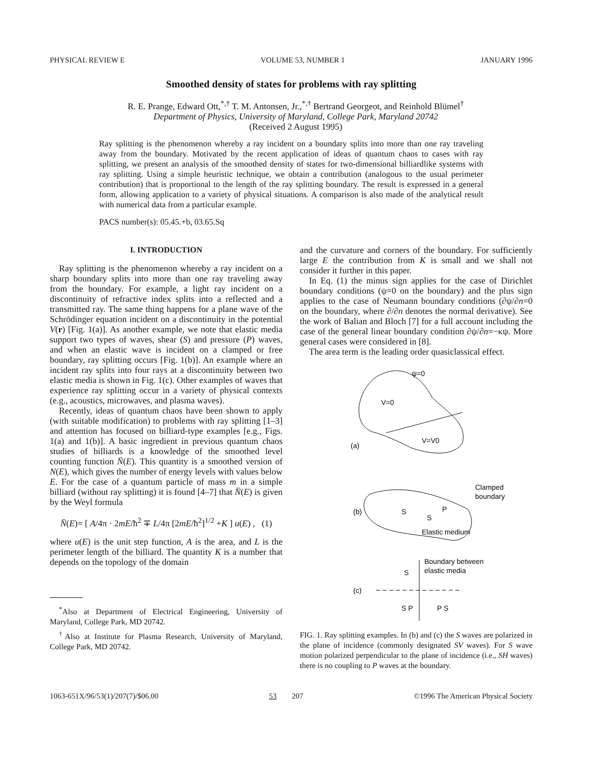PHYSICAL REVIEW E VOLUME 53, NUMBER 1 JANUARY 1996
Smoothed density of states for problems with ray splitting
R. E. Prange, Edward Ott,<sup>*,†</sup> T. M. Antonsen, Jr.,<sup>*,†</sup> Bertrand Georgeot, and Reinhold Blümel<sup>†</sup>
Department of Physics, University of Maryland, College Park, Maryland 20742
(Received 2 August 1995)
Ray splitting is the phenomenon whereby a ray incident on a boundary splits into more than one ray traveling away from the boundary. Motivated by the recent application of ideas of quantum chaos to cases with ray splitting, we present an analysis of the smoothed density of states for two-dimensional billiardlike systems with ray splitting. Using a simple heuristic technique, we obtain a contribution (analogous to the usual perimeter contribution) that is proportional to the length of the ray splitting boundary. The result is expressed in a general form, allowing application to a variety of physical situations. A comparison is also made of the analytical result with numerical data from a particular example.
PACS number(s): 05.45.+b, 03.65.Sq
I. INTRODUCTION
Ray splitting is the phenomenon whereby a ray incident on a sharp boundary splits into more than one ray traveling away from the boundary. For example, a light ray incident on a discontinuity of refractive index splits into a reflected and a transmitted ray. The same thing happens for a plane wave of the Schrödinger equation incident on a discontinuity in the potential V(r) [Fig. 1(a)]. As another example, we note that elastic media support two types of waves, shear (S) and pressure (P) waves, and when an elastic wave is incident on a clamped or free boundary, ray splitting occurs [Fig. 1(b)]. An example where an incident ray splits into four rays at a discontinuity between two elastic media is shown in Fig. 1(c). Other examples of waves that experience ray splitting occur in a variety of physical contexts (e.g., acoustics, microwaves, and plasma waves).
Recently, ideas of quantum chaos have been shown to apply (with suitable modification) to problems with ray splitting [1–3] and attention has focused on billiard-type examples [e.g., Figs. 1(a) and 1(b)]. A basic ingredient in previous quantum chaos studies of billiards is a knowledge of the smoothed level counting function N̄(E). This quantity is a smoothed version of N(E), which gives the number of energy levels with values below E. For the case of a quantum particle of mass m in a simple billiard (without ray splitting) it is found [4–7] that N̄(E) is given by the Weyl formula
N̄(E)= [ A/4π · 2mE/ħ<sup>2</sup> ∓ L/4π [2mE/ħ<sup>2</sup>]<sup>1/2</sup> +K ] u(E) , (1)
where u(E) is the unit step function, A is the area, and L is the perimeter length of the billiard. The quantity K is a number that depends on the topology of the domain
<sup>*</sup> Also at Department of Electrical Engineering, University of Maryland, College Park, MD 20742.
<sup>†</sup> Also at Institute for Plasma Research, University of Maryland, College Park, MD 20742.
and the curvature and corners of the boundary. For sufficiently large E the contribution from K is small and we shall not consider it further in this paper.
In Eq. (1) the minus sign applies for the case of Dirichlet boundary conditions (ψ=0 on the boundary) and the plus sign applies to the case of Neumann boundary conditions (∂ψ/∂n=0 on the boundary, where ∂/∂n denotes the normal derivative). See the work of Balian and Bloch [7] for a full account including the case of the general linear boundary condition ∂ψ/∂n=−κψ. More general cases were considered in [8].
The area term is the leading order quasiclassical effect.
ψ=0
V=0
V=V0
(a)
(b)
S
P
S
Clamped
boundary
Elastic medium
(c)
Boundary between
elastic media
S
S P
P S
FIG. 1. Ray splitting examples. In (b) and (c) the S waves are polarized in the plane of incidence (commonly designated SV waves). For S wave motion polarized perpendicular to the plane of incidence (i.e., SH waves) there is no coupling to P waves at the boundary.
1063-651X/96/53(1)/207(7)/$06.00 53 207 ©1996 The American Physical Society